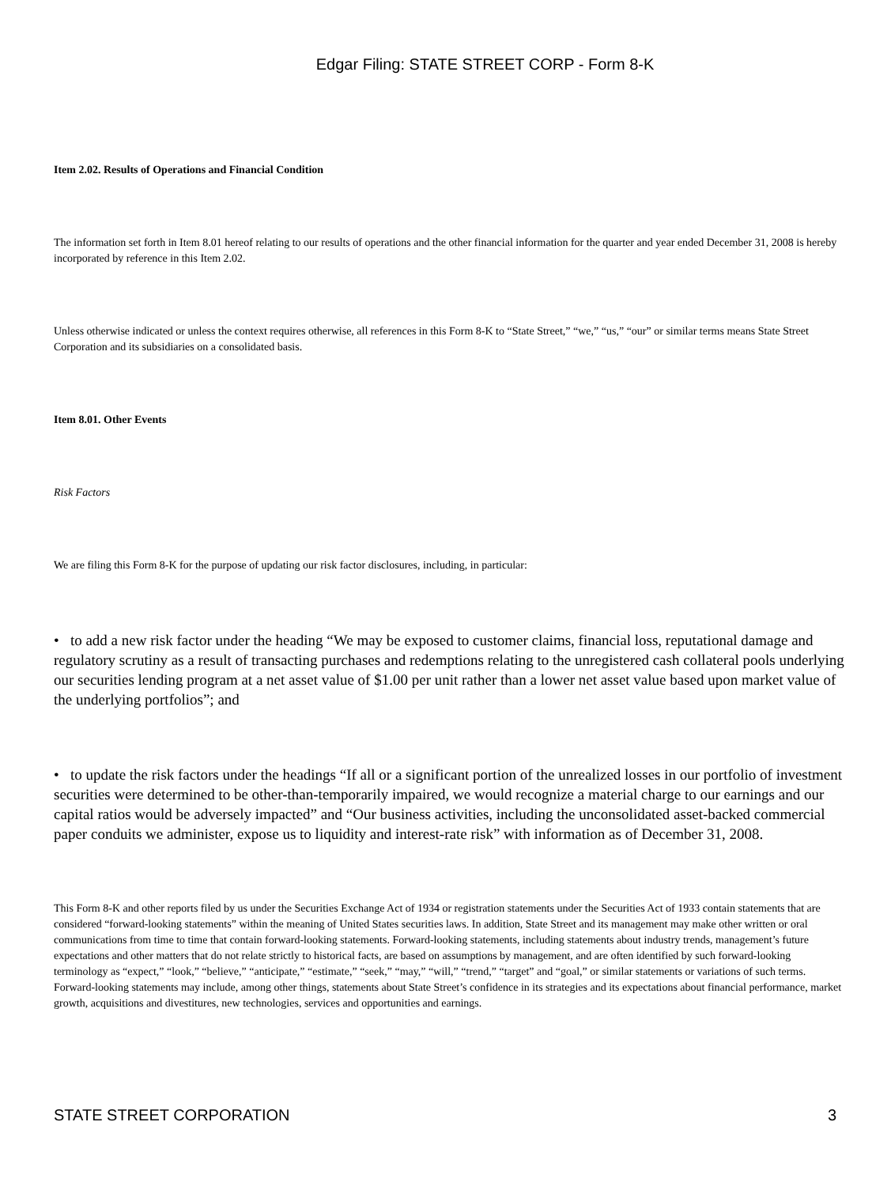Edgar Filing: STATE STREET CORP - Form 8-K
Item 2.02. Results of Operations and Financial Condition
The information set forth in Item 8.01 hereof relating to our results of operations and the other financial information for the quarter and year ended December 31, 2008 is hereby incorporated by reference in this Item 2.02.
Unless otherwise indicated or unless the context requires otherwise, all references in this Form 8-K to “State Street,” “we,” “us,” “our” or similar terms means State Street Corporation and its subsidiaries on a consolidated basis.
Item 8.01. Other Events
Risk Factors
We are filing this Form 8-K for the purpose of updating our risk factor disclosures, including, in particular:
• to add a new risk factor under the heading “We may be exposed to customer claims, financial loss, reputational damage and regulatory scrutiny as a result of transacting purchases and redemptions relating to the unregistered cash collateral pools underlying our securities lending program at a net asset value of $1.00 per unit rather than a lower net asset value based upon market value of the underlying portfolios”; and
• to update the risk factors under the headings “If all or a significant portion of the unrealized losses in our portfolio of investment securities were determined to be other-than-temporarily impaired, we would recognize a material charge to our earnings and our capital ratios would be adversely impacted” and “Our business activities, including the unconsolidated asset-backed commercial paper conduits we administer, expose us to liquidity and interest-rate risk” with information as of December 31, 2008.
This Form 8-K and other reports filed by us under the Securities Exchange Act of 1934 or registration statements under the Securities Act of 1933 contain statements that are considered “forward-looking statements” within the meaning of United States securities laws. In addition, State Street and its management may make other written or oral communications from time to time that contain forward-looking statements. Forward-looking statements, including statements about industry trends, management’s future expectations and other matters that do not relate strictly to historical facts, are based on assumptions by management, and are often identified by such forward-looking terminology as “expect,” “look,” “believe,” “anticipate,” “estimate,” “seek,” “may,” “will,” “trend,” “target” and “goal,” or similar statements or variations of such terms. Forward-looking statements may include, among other things, statements about State Street’s confidence in its strategies and its expectations about financial performance, market growth, acquisitions and divestitures, new technologies, services and opportunities and earnings.
STATE STREET CORPORATION 3